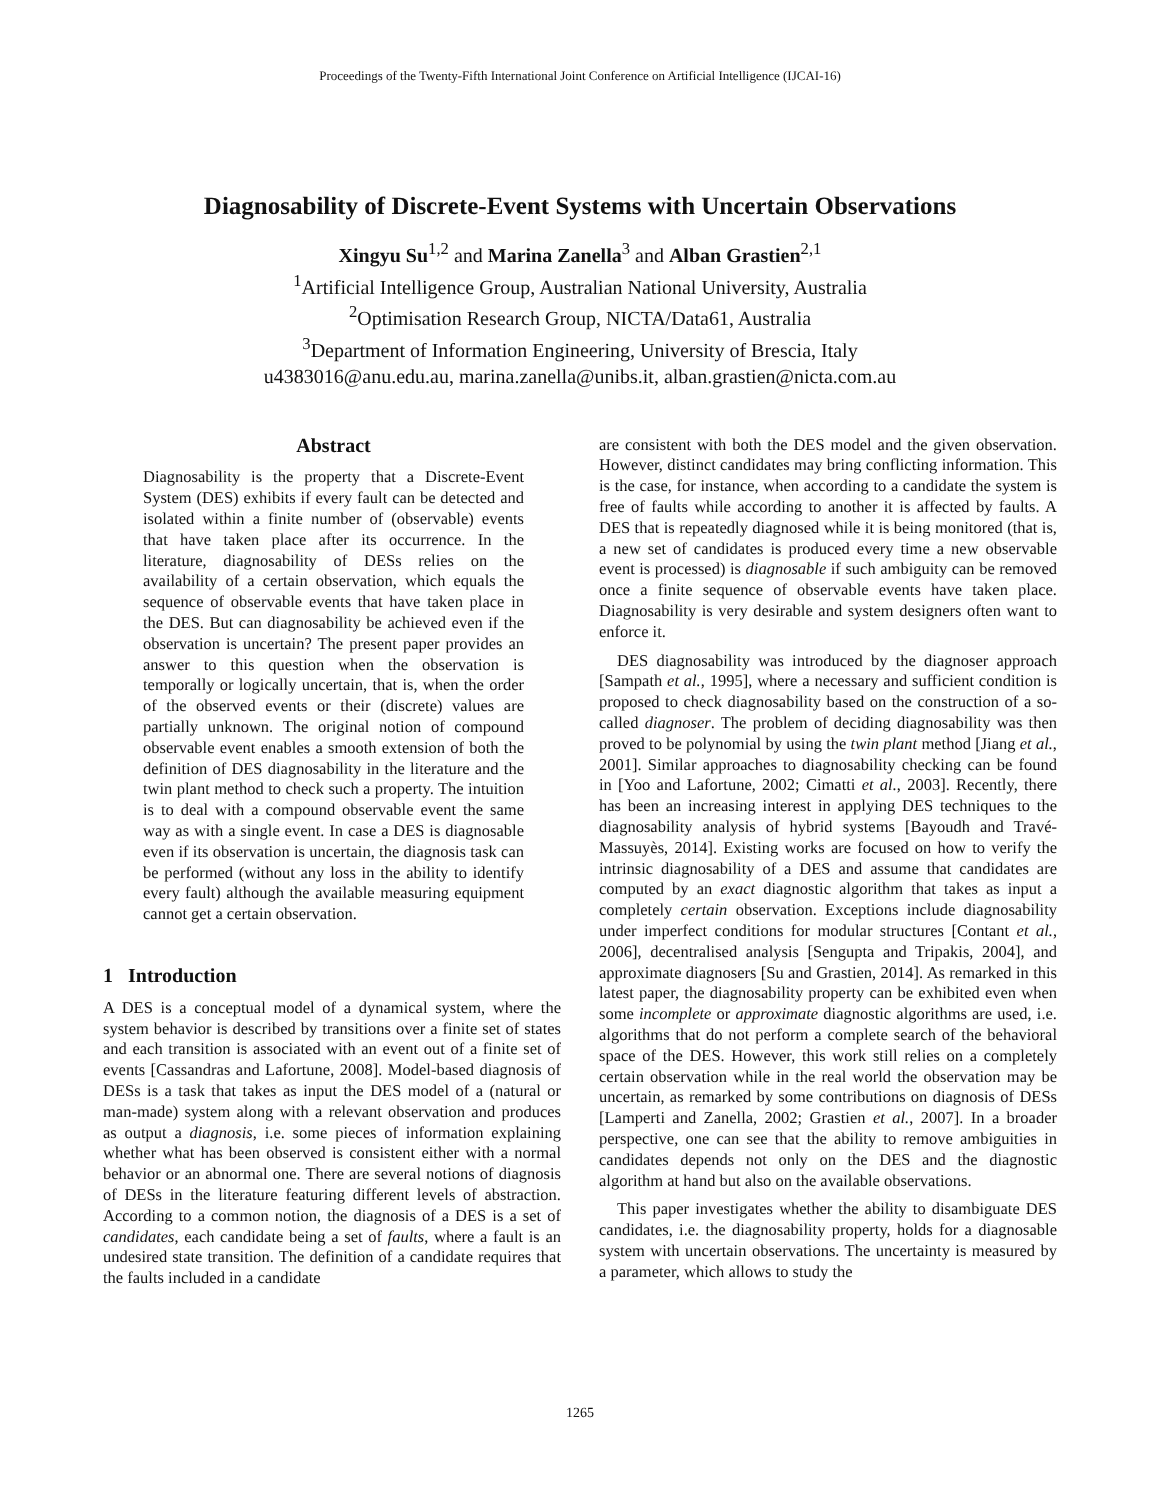Proceedings of the Twenty-Fifth International Joint Conference on Artificial Intelligence (IJCAI-16)
Diagnosability of Discrete-Event Systems with Uncertain Observations
Xingyu Su<sup>1,2</sup> and Marina Zanella<sup>3</sup> and Alban Grastien<sup>2,1</sup>
<sup>1</sup> Artificial Intelligence Group, Australian National University, Australia
<sup>2</sup> Optimisation Research Group, NICTA/Data61, Australia
<sup>3</sup> Department of Information Engineering, University of Brescia, Italy
u4383016@anu.edu.au, marina.zanella@unibs.it, alban.grastien@nicta.com.au
Abstract
Diagnosability is the property that a Discrete-Event System (DES) exhibits if every fault can be detected and isolated within a finite number of (observable) events that have taken place after its occurrence. In the literature, diagnosability of DESs relies on the availability of a certain observation, which equals the sequence of observable events that have taken place in the DES. But can diagnosability be achieved even if the observation is uncertain? The present paper provides an answer to this question when the observation is temporally or logically uncertain, that is, when the order of the observed events or their (discrete) values are partially unknown. The original notion of compound observable event enables a smooth extension of both the definition of DES diagnosability in the literature and the twin plant method to check such a property. The intuition is to deal with a compound observable event the same way as with a single event. In case a DES is diagnosable even if its observation is uncertain, the diagnosis task can be performed (without any loss in the ability to identify every fault) although the available measuring equipment cannot get a certain observation.
1 Introduction
A DES is a conceptual model of a dynamical system, where the system behavior is described by transitions over a finite set of states and each transition is associated with an event out of a finite set of events [Cassandras and Lafortune, 2008]. Model-based diagnosis of DESs is a task that takes as input the DES model of a (natural or man-made) system along with a relevant observation and produces as output a diagnosis, i.e. some pieces of information explaining whether what has been observed is consistent either with a normal behavior or an abnormal one. There are several notions of diagnosis of DESs in the literature featuring different levels of abstraction. According to a common notion, the diagnosis of a DES is a set of candidates, each candidate being a set of faults, where a fault is an undesired state transition. The definition of a candidate requires that the faults included in a candidate
are consistent with both the DES model and the given observation. However, distinct candidates may bring conflicting information. This is the case, for instance, when according to a candidate the system is free of faults while according to another it is affected by faults. A DES that is repeatedly diagnosed while it is being monitored (that is, a new set of candidates is produced every time a new observable event is processed) is diagnosable if such ambiguity can be removed once a finite sequence of observable events have taken place. Diagnosability is very desirable and system designers often want to enforce it.
DES diagnosability was introduced by the diagnoser approach [Sampath et al., 1995], where a necessary and sufficient condition is proposed to check diagnosability based on the construction of a so-called diagnoser. The problem of deciding diagnosability was then proved to be polynomial by using the twin plant method [Jiang et al., 2001]. Similar approaches to diagnosability checking can be found in [Yoo and Lafortune, 2002; Cimatti et al., 2003]. Recently, there has been an increasing interest in applying DES techniques to the diagnosability analysis of hybrid systems [Bayoudh and Travé-Massuyès, 2014]. Existing works are focused on how to verify the intrinsic diagnosability of a DES and assume that candidates are computed by an exact diagnostic algorithm that takes as input a completely certain observation. Exceptions include diagnosability under imperfect conditions for modular structures [Contant et al., 2006], decentralised analysis [Sengupta and Tripakis, 2004], and approximate diagnosers [Su and Grastien, 2014]. As remarked in this latest paper, the diagnosability property can be exhibited even when some incomplete or approximate diagnostic algorithms are used, i.e. algorithms that do not perform a complete search of the behavioral space of the DES. However, this work still relies on a completely certain observation while in the real world the observation may be uncertain, as remarked by some contributions on diagnosis of DESs [Lamperti and Zanella, 2002; Grastien et al., 2007]. In a broader perspective, one can see that the ability to remove ambiguities in candidates depends not only on the DES and the diagnostic algorithm at hand but also on the available observations.
This paper investigates whether the ability to disambiguate DES candidates, i.e. the diagnosability property, holds for a diagnosable system with uncertain observations. The uncertainty is measured by a parameter, which allows to study the
1265